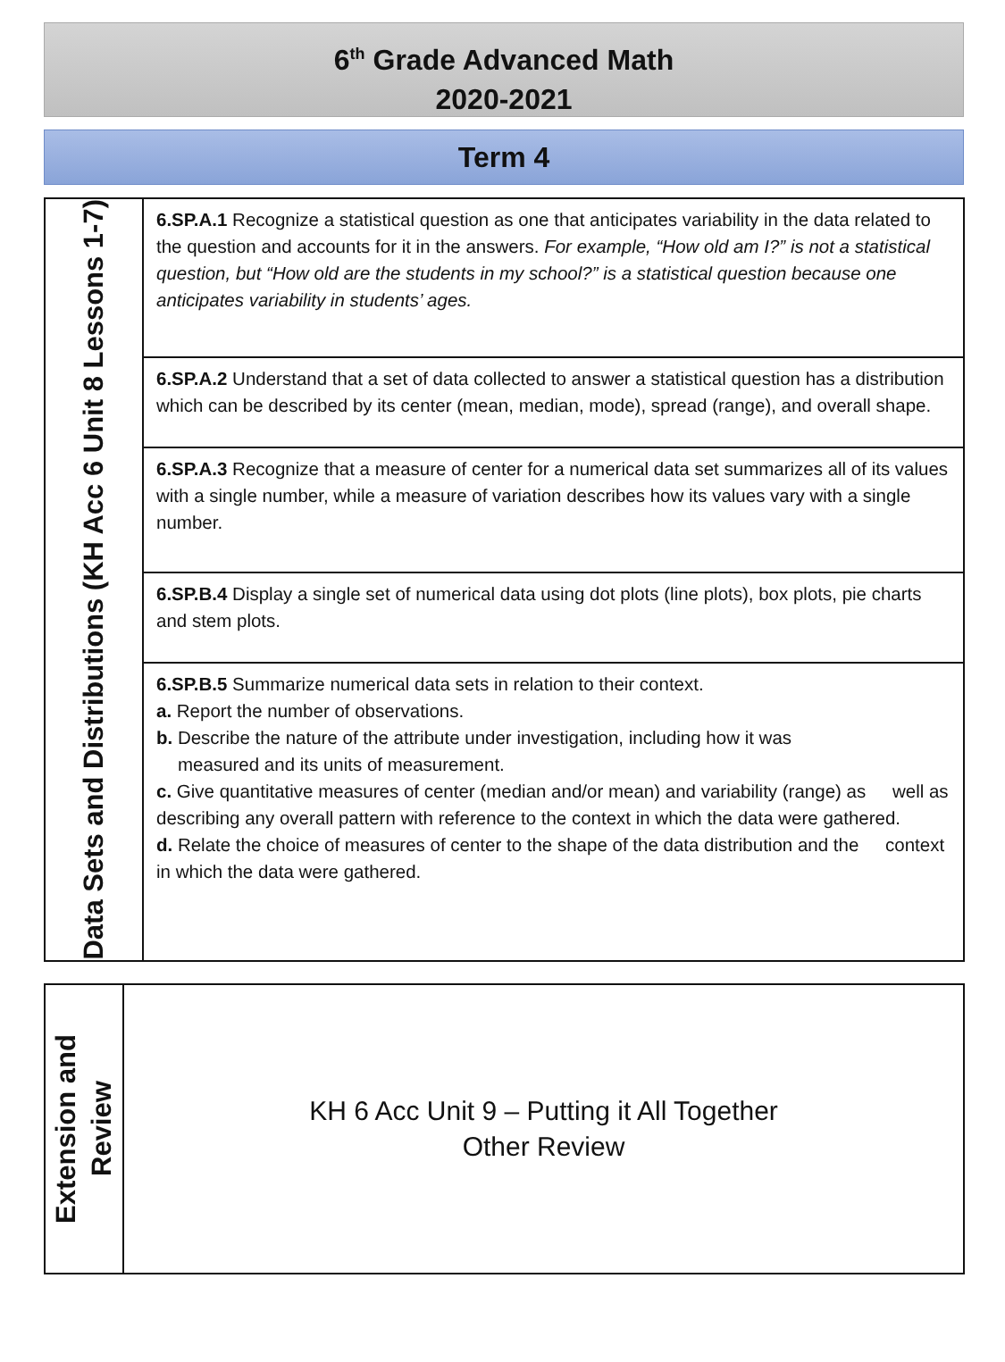6<sup>th</sup> Grade Advanced Math
2020-2021
Term 4
| Data Sets and Distributions (KH Acc 6 Unit 8 Lessons 1-7) | 6.SP.A.1 Recognize a statistical question as one that anticipates variability in the data related to the question and accounts for it in the answers. For example, “How old am I?” is not a statistical question, but “How old are the students in my school?” is a statistical question because one anticipates variability in students’ ages. |
| | 6.SP.A.2 Understand that a set of data collected to answer a statistical question has a distribution which can be described by its center (mean, median, mode), spread (range), and overall shape. |
| | 6.SP.A.3 Recognize that a measure of center for a numerical data set summarizes all of its values with a single number, while a measure of variation describes how its values vary with a single number. |
| | 6.SP.B.4 Display a single set of numerical data using dot plots (line plots), box plots, pie charts and stem plots. |
| | 6.SP.B.5 Summarize numerical data sets in relation to their context. a. Report the number of observations. b. Describe the nature of the attribute under investigation, including how it was measured and its units of measurement. c. Give quantitative measures of center (median and/or mean) and variability (range) as well as describing any overall pattern with reference to the context in which the data were gathered. d. Relate the choice of measures of center to the shape of the data distribution and the context in which the data were gathered. |
| Extension and Review | KH 6 Acc Unit 9 – Putting it All Together Other Review |